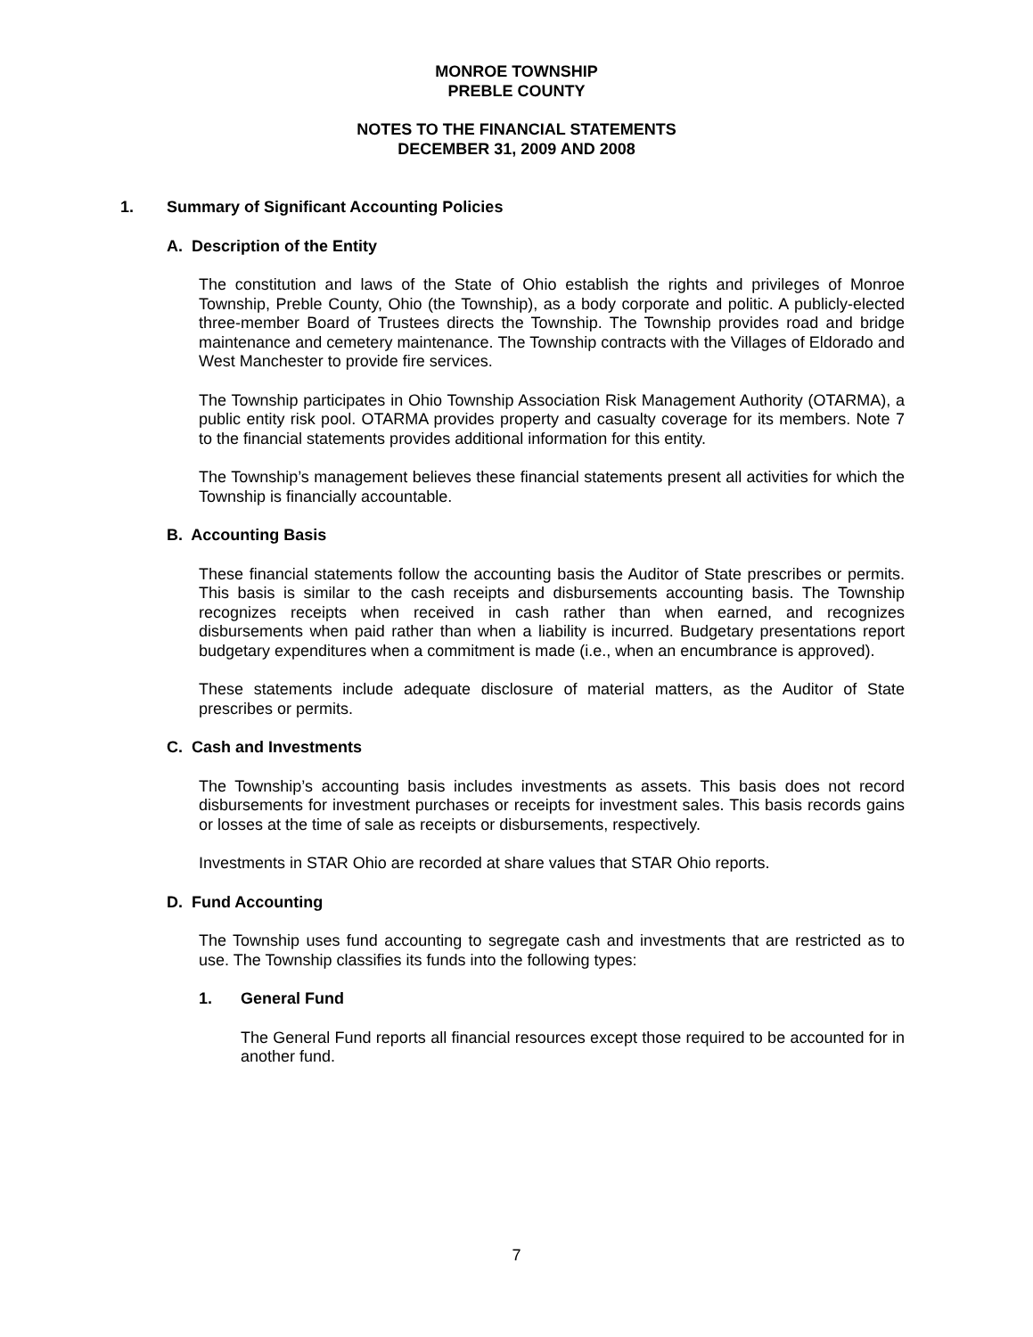MONROE TOWNSHIP
PREBLE COUNTY
NOTES TO THE FINANCIAL STATEMENTS
DECEMBER 31, 2009 AND 2008
1. Summary of Significant Accounting Policies
A. Description of the Entity
The constitution and laws of the State of Ohio establish the rights and privileges of Monroe Township, Preble County, Ohio (the Township), as a body corporate and politic. A publicly-elected three-member Board of Trustees directs the Township. The Township provides road and bridge maintenance and cemetery maintenance. The Township contracts with the Villages of Eldorado and West Manchester to provide fire services.
The Township participates in Ohio Township Association Risk Management Authority (OTARMA), a public entity risk pool. OTARMA provides property and casualty coverage for its members. Note 7 to the financial statements provides additional information for this entity.
The Township’s management believes these financial statements present all activities for which the Township is financially accountable.
B. Accounting Basis
These financial statements follow the accounting basis the Auditor of State prescribes or permits. This basis is similar to the cash receipts and disbursements accounting basis. The Township recognizes receipts when received in cash rather than when earned, and recognizes disbursements when paid rather than when a liability is incurred. Budgetary presentations report budgetary expenditures when a commitment is made (i.e., when an encumbrance is approved).
These statements include adequate disclosure of material matters, as the Auditor of State prescribes or permits.
C. Cash and Investments
The Township’s accounting basis includes investments as assets. This basis does not record disbursements for investment purchases or receipts for investment sales. This basis records gains or losses at the time of sale as receipts or disbursements, respectively.
Investments in STAR Ohio are recorded at share values that STAR Ohio reports.
D. Fund Accounting
The Township uses fund accounting to segregate cash and investments that are restricted as to use. The Township classifies its funds into the following types:
1. General Fund
The General Fund reports all financial resources except those required to be accounted for in another fund.
7